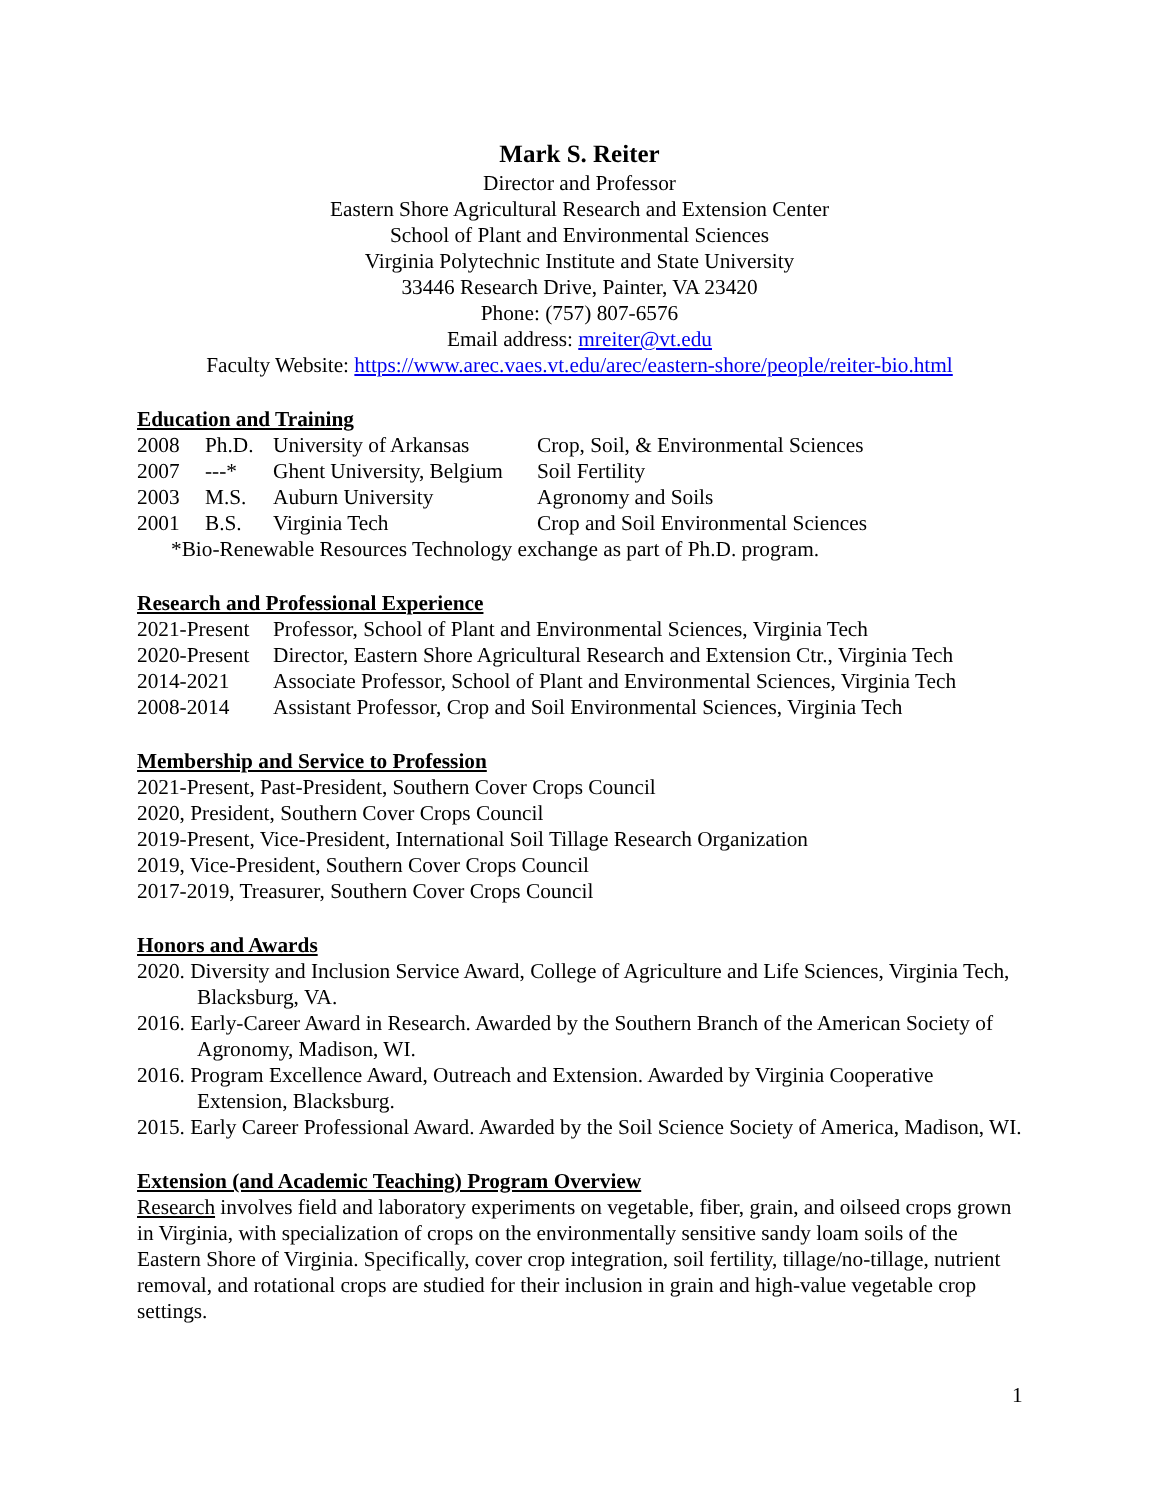Mark S. Reiter
Director and Professor
Eastern Shore Agricultural Research and Extension Center
School of Plant and Environmental Sciences
Virginia Polytechnic Institute and State University
33446 Research Drive, Painter, VA 23420
Phone: (757) 807-6576
Email address: mreiter@vt.edu
Faculty Website: https://www.arec.vaes.vt.edu/arec/eastern-shore/people/reiter-bio.html
Education and Training
| 2008 | Ph.D. | University of Arkansas | Crop, Soil, & Environmental Sciences |
| 2007 | ---* | Ghent University, Belgium | Soil Fertility |
| 2003 | M.S. | Auburn University | Agronomy and Soils |
| 2001 | B.S. | Virginia Tech | Crop and Soil Environmental Sciences |
*Bio-Renewable Resources Technology exchange as part of Ph.D. program.
Research and Professional Experience
| 2021-Present | Professor, School of Plant and Environmental Sciences, Virginia Tech |
| 2020-Present | Director, Eastern Shore Agricultural Research and Extension Ctr., Virginia Tech |
| 2014-2021 | Associate Professor, School of Plant and Environmental Sciences, Virginia Tech |
| 2008-2014 | Assistant Professor, Crop and Soil Environmental Sciences, Virginia Tech |
Membership and Service to Profession
2021-Present, Past-President, Southern Cover Crops Council
2020, President, Southern Cover Crops Council
2019-Present, Vice-President, International Soil Tillage Research Organization
2019, Vice-President, Southern Cover Crops Council
2017-2019, Treasurer, Southern Cover Crops Council
Honors and Awards
2020. Diversity and Inclusion Service Award, College of Agriculture and Life Sciences, Virginia Tech, Blacksburg, VA.
2016. Early-Career Award in Research. Awarded by the Southern Branch of the American Society of Agronomy, Madison, WI.
2016. Program Excellence Award, Outreach and Extension. Awarded by Virginia Cooperative Extension, Blacksburg.
2015. Early Career Professional Award. Awarded by the Soil Science Society of America, Madison, WI.
Extension (and Academic Teaching) Program Overview
Research involves field and laboratory experiments on vegetable, fiber, grain, and oilseed crops grown in Virginia, with specialization of crops on the environmentally sensitive sandy loam soils of the Eastern Shore of Virginia. Specifically, cover crop integration, soil fertility, tillage/no-tillage, nutrient removal, and rotational crops are studied for their inclusion in grain and high-value vegetable crop settings.
1